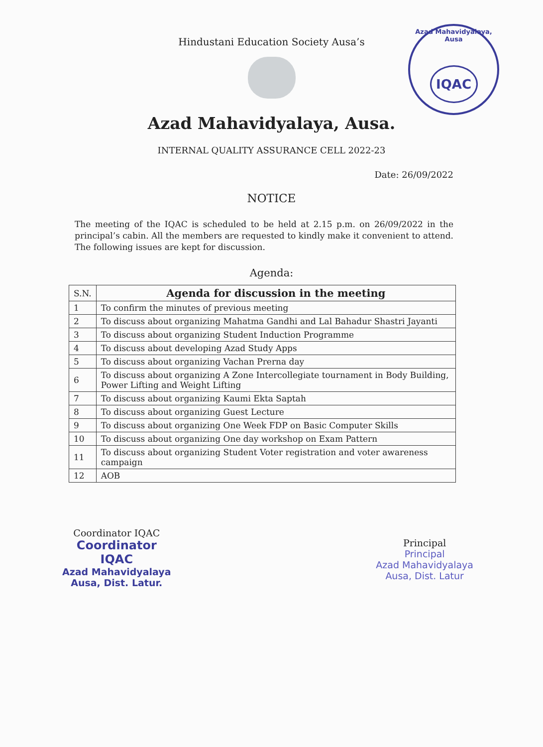Azad Mahavidyalaya, Ausa
IQAC
Hindustani Education Society Ausa’s
Azad Mahavidyalaya, Ausa.
INTERNAL QUALITY ASSURANCE CELL 2022-23
Date: 26/09/2022
NOTICE
The meeting of the IQAC is scheduled to be held at 2.15 p.m. on 26/09/2022 in the principal’s cabin. All the members are requested to kindly make it convenient to attend. The following issues are kept for discussion.
Agenda:
| S.N. | Agenda for discussion in the meeting |
| --- | --- |
| 1 | To confirm the minutes of previous meeting |
| 2 | To discuss about organizing Mahatma Gandhi and Lal Bahadur Shastri Jayanti |
| 3 | To discuss about organizing Student Induction Programme |
| 4 | To discuss about developing Azad Study Apps |
| 5 | To discuss about organizing Vachan Prerna day |
| 6 | To discuss about organizing A Zone Intercollegiate tournament in Body Building, Power Lifting and Weight Lifting |
| 7 | To discuss about organizing Kaumi Ekta Saptah |
| 8 | To discuss about organizing Guest Lecture |
| 9 | To discuss about organizing One Week FDP on Basic Computer Skills |
| 10 | To discuss about organizing One day workshop on Exam Pattern |
| 11 | To discuss about organizing Student Voter registration and voter awareness campaign |
| 12 | AOB |
Coordinator IQAC
Coordinator
IQAC
Azad Mahavidyalaya
Ausa, Dist. Latur.
Principal
Principal
Azad Mahavidyalaya
Ausa, Dist. Latur